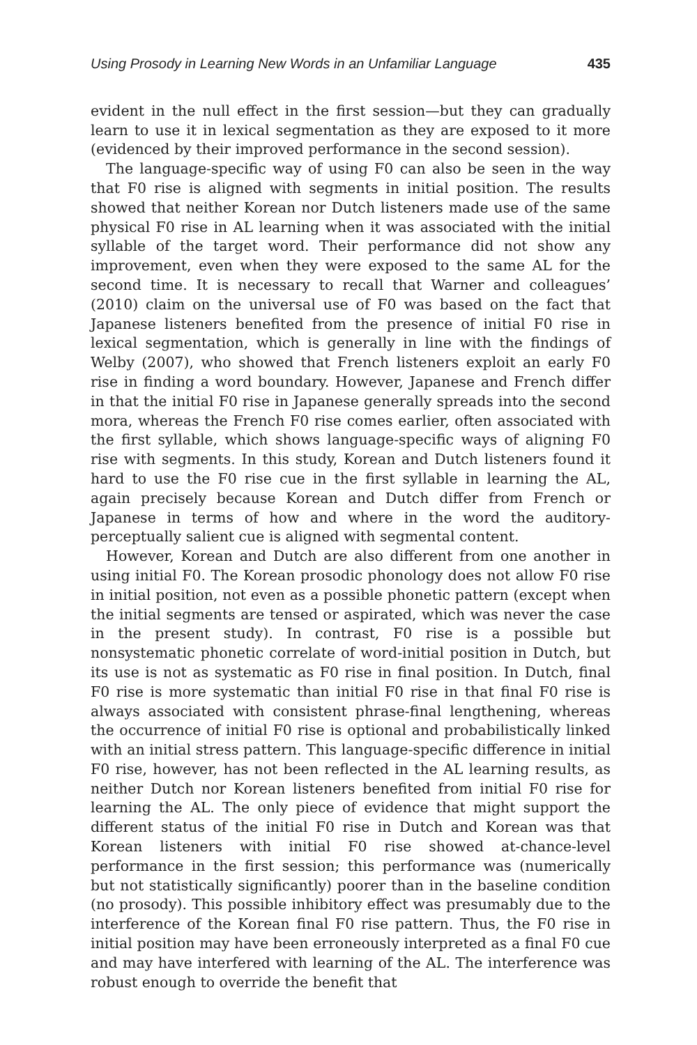Using Prosody in Learning New Words in an Unfamiliar Language 435
evident in the null effect in the first session—but they can gradually learn to use it in lexical segmentation as they are exposed to it more (evidenced by their improved performance in the second session).
The language-specific way of using F0 can also be seen in the way that F0 rise is aligned with segments in initial position. The results showed that neither Korean nor Dutch listeners made use of the same physical F0 rise in AL learning when it was associated with the initial syllable of the target word. Their performance did not show any improvement, even when they were exposed to the same AL for the second time. It is necessary to recall that Warner and colleagues’ (2010) claim on the universal use of F0 was based on the fact that Japanese listeners benefited from the presence of initial F0 rise in lexical segmentation, which is generally in line with the findings of Welby (2007), who showed that French listeners exploit an early F0 rise in finding a word boundary. However, Japanese and French differ in that the initial F0 rise in Japanese generally spreads into the second mora, whereas the French F0 rise comes earlier, often associated with the first syllable, which shows language-specific ways of aligning F0 rise with segments. In this study, Korean and Dutch listeners found it hard to use the F0 rise cue in the first syllable in learning the AL, again precisely because Korean and Dutch differ from French or Japanese in terms of how and where in the word the auditory-perceptually salient cue is aligned with segmental content.
However, Korean and Dutch are also different from one another in using initial F0. The Korean prosodic phonology does not allow F0 rise in initial position, not even as a possible phonetic pattern (except when the initial segments are tensed or aspirated, which was never the case in the present study). In contrast, F0 rise is a possible but nonsystematic phonetic correlate of word-initial position in Dutch, but its use is not as systematic as F0 rise in final position. In Dutch, final F0 rise is more systematic than initial F0 rise in that final F0 rise is always associated with consistent phrase-final lengthening, whereas the occurrence of initial F0 rise is optional and probabilistically linked with an initial stress pattern. This language-specific difference in initial F0 rise, however, has not been reflected in the AL learning results, as neither Dutch nor Korean listeners benefited from initial F0 rise for learning the AL. The only piece of evidence that might support the different status of the initial F0 rise in Dutch and Korean was that Korean listeners with initial F0 rise showed at-chance-level performance in the first session; this performance was (numerically but not statistically significantly) poorer than in the baseline condition (no prosody). This possible inhibitory effect was presumably due to the interference of the Korean final F0 rise pattern. Thus, the F0 rise in initial position may have been erroneously interpreted as a final F0 cue and may have interfered with learning of the AL. The interference was robust enough to override the benefit that